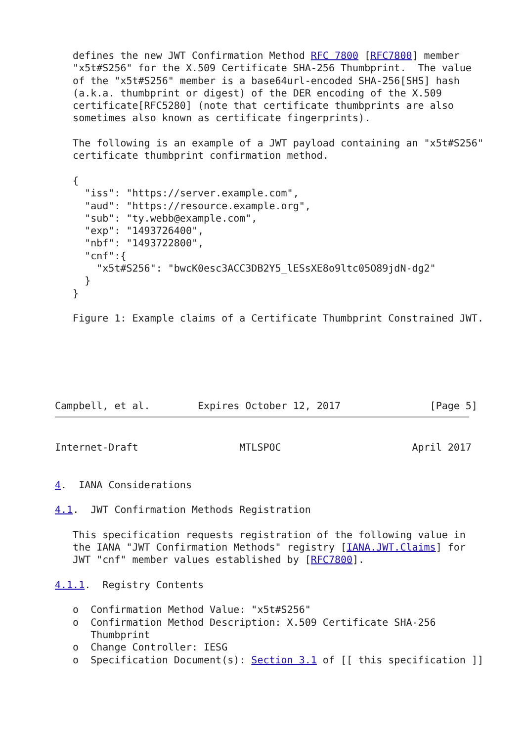defines the new JWT Confirmation Method RFC 7800 [RFC7800] member
   "x5t#S256" for the X.509 Certificate SHA-256 Thumbprint.  The value
   of the "x5t#S256" member is a base64url-encoded SHA-256[SHS] hash
   (a.k.a. thumbprint or digest) of the DER encoding of the X.509
   certificate[RFC5280] (note that certificate thumbprints are also
   sometimes also known as certificate fingerprints).

   The following is an example of a JWT payload containing an "x5t#S256"
   certificate thumbprint confirmation method.

   {
     "iss": "https://server.example.com",
     "aud": "https://resource.example.org",
     "sub": "ty.webb@example.com",
     "exp": "1493726400",
     "nbf": "1493722800",
     "cnf":{
       "x5t#S256": "bwcK0esc3ACC3DB2Y5_lESsXE8o9ltc05O89jdN-dg2"
     }
   }

   Figure 1: Example claims of a Certificate Thumbprint Constrained JWT.






Campbell, et al.        Expires October 12, 2017               [Page 5]
Internet-Draft                 MTLSPOC                      April 2017


4.  IANA Considerations

4.1.  JWT Confirmation Methods Registration

   This specification requests registration of the following value in
   the IANA "JWT Confirmation Methods" registry [IANA.JWT.Claims] for
   JWT "cnf" member values established by [RFC7800].

4.1.1.  Registry Contents

   o  Confirmation Method Value: "x5t#S256"
   o  Confirmation Method Description: X.509 Certificate SHA-256
      Thumbprint
   o  Change Controller: IESG
   o  Specification Document(s): Section 3.1 of [[ this specification ]]